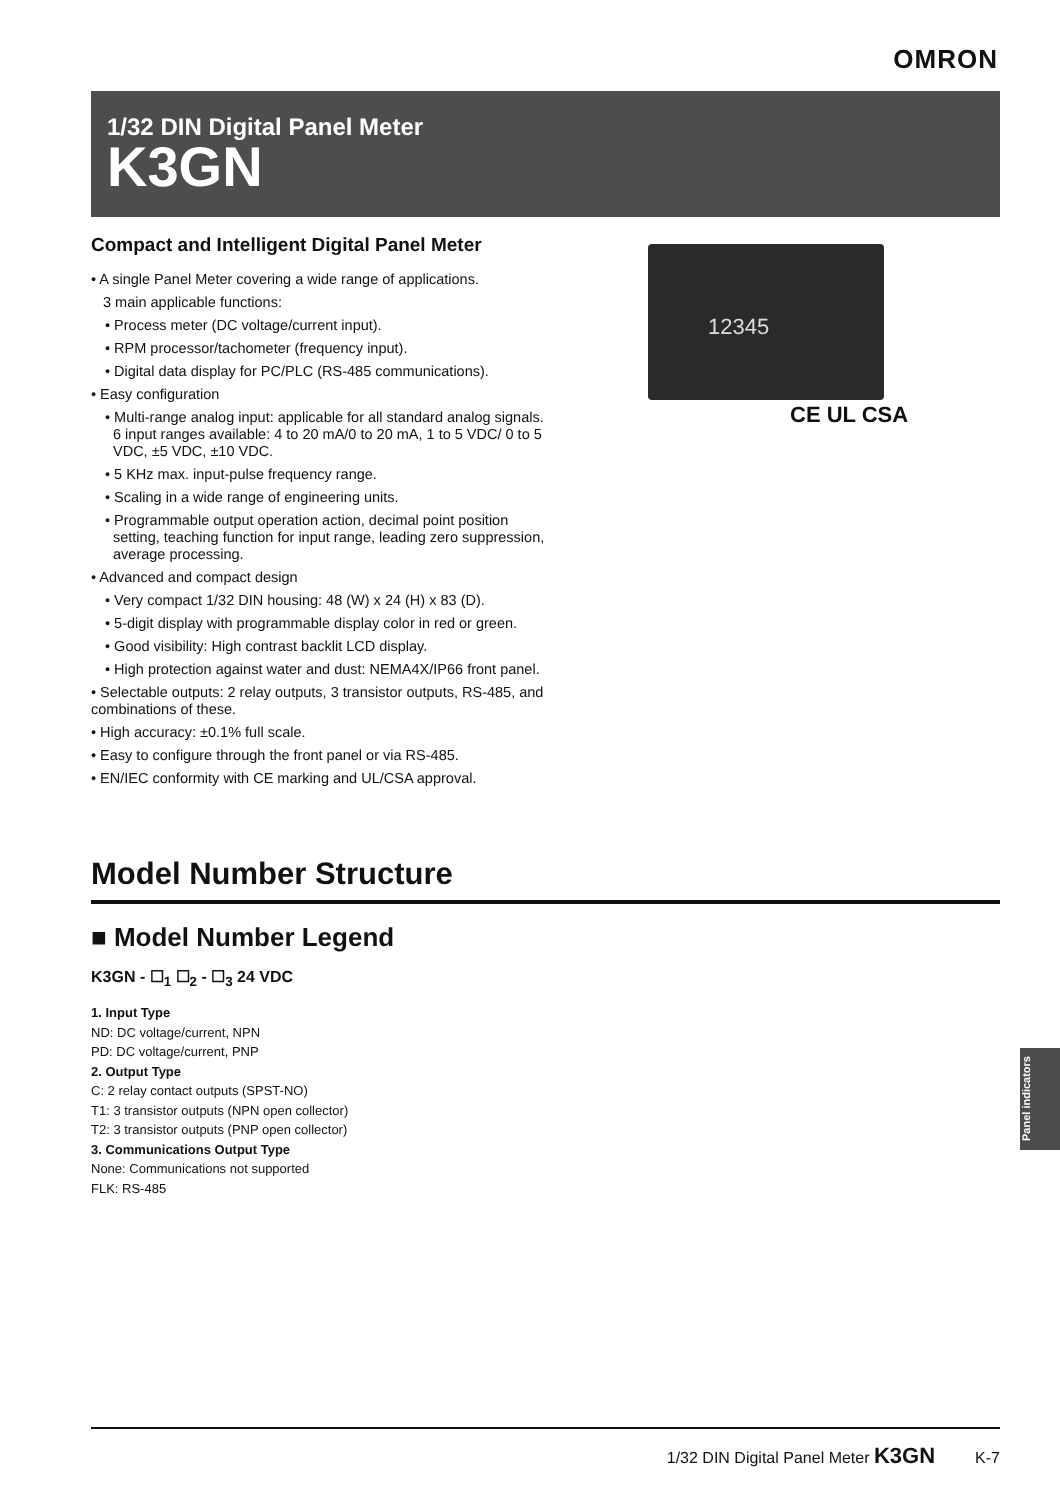OMRON
1/32 DIN Digital Panel Meter
K3GN
Compact and Intelligent Digital Panel Meter
• A single Panel Meter covering a wide range of applications.
3 main applicable functions:
• Process meter (DC voltage/current input).
• RPM processor/tachometer (frequency input).
• Digital data display for PC/PLC (RS-485 communications).
• Easy configuration
• Multi-range analog input: applicable for all standard analog signals.
6 input ranges available: 4 to 20 mA/0 to 20 mA, 1 to 5 VDC/ 0 to 5 VDC, ±5 VDC, ±10 VDC.
• 5 KHz max. input-pulse frequency range.
• Scaling in a wide range of engineering units.
• Programmable output operation action, decimal point position setting, teaching function for input range, leading zero suppression, average processing.
• Advanced and compact design
• Very compact 1/32 DIN housing: 48 (W) x 24 (H) x 83 (D).
• 5-digit display with programmable display color in red or green.
• Good visibility: High contrast backlit LCD display.
• High protection against water and dust: NEMA4X/IP66 front panel.
• Selectable outputs: 2 relay outputs, 3 transistor outputs, RS-485, and combinations of these.
• High accuracy: ±0.1% full scale.
• Easy to configure through the front panel or via RS-485.
• EN/IEC conformity with CE marking and UL/CSA approval.
12345
CE UL CSA
Model Number Structure
■ Model Number Legend
K3GN - ☐<sub>1</sub> ☐<sub>2</sub> - ☐<sub>3</sub> 24 VDC
1. Input Type
ND: DC voltage/current, NPN
PD: DC voltage/current, PNP
2. Output Type
C: 2 relay contact outputs (SPST-NO)
T1: 3 transistor outputs (NPN open collector)
T2: 3 transistor outputs (PNP open collector)
3. Communications Output Type
None: Communications not supported
FLK: RS-485
Panel indicators
1/32 DIN Digital Panel Meter K3GN K-7